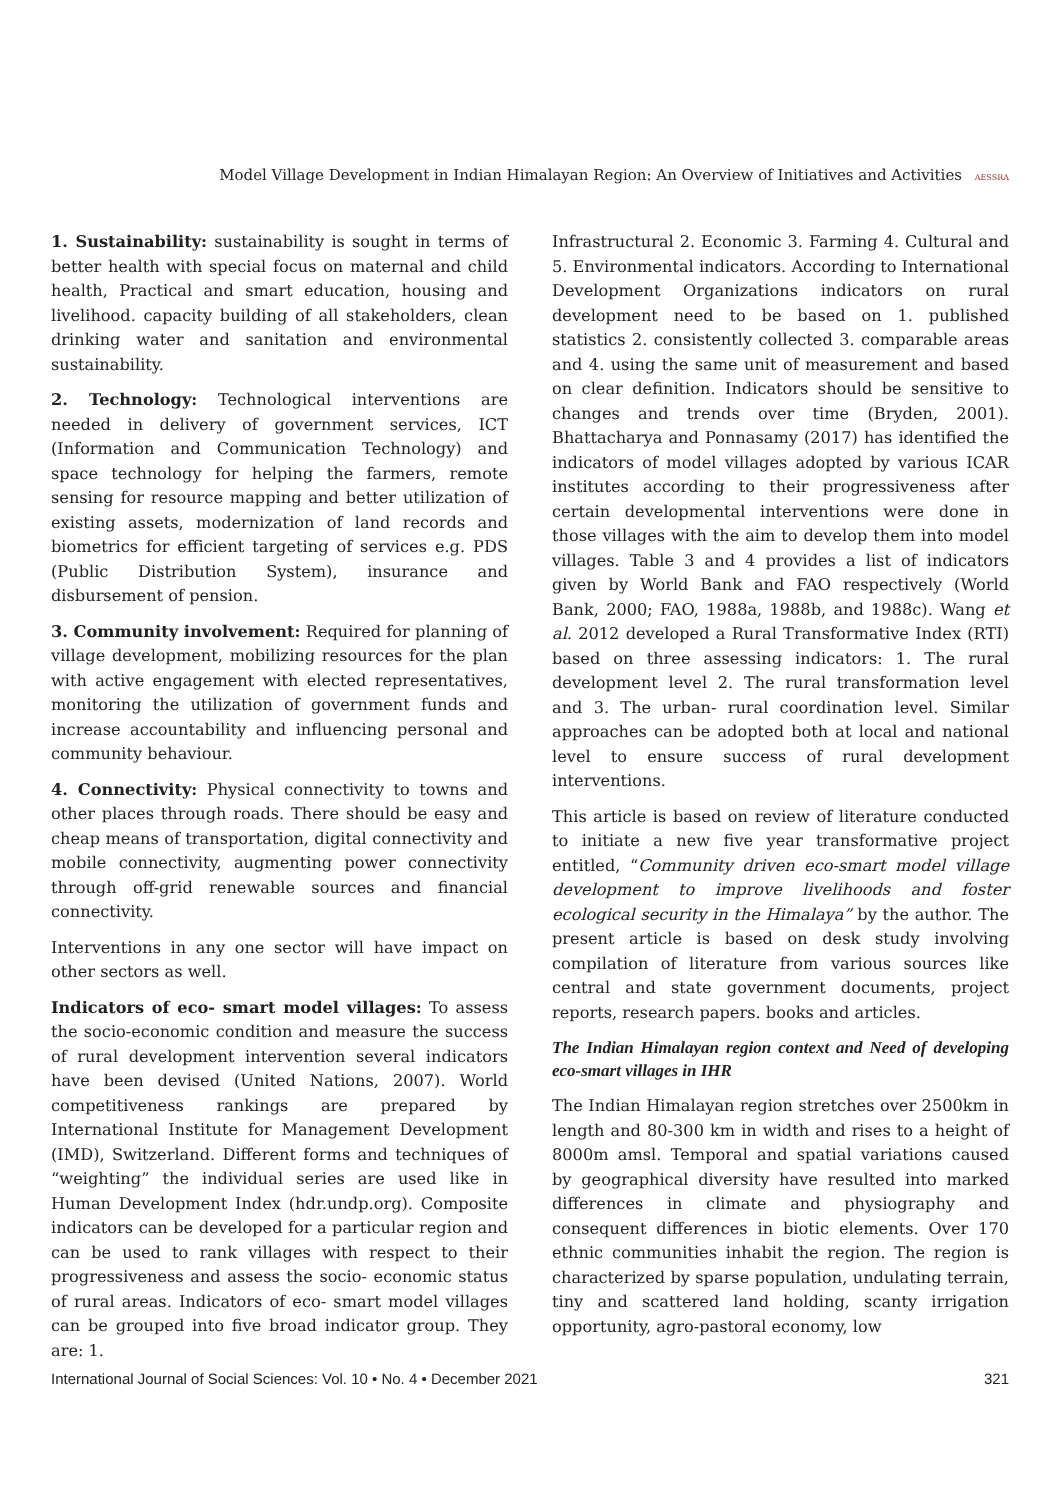Model Village Development in Indian Himalayan Region: An Overview of Initiatives and Activities AESSRA
1. Sustainability: sustainability is sought in terms of better health with special focus on maternal and child health, Practical and smart education, housing and livelihood. capacity building of all stakeholders, clean drinking water and sanitation and environmental sustainability.
2. Technology: Technological interventions are needed in delivery of government services, ICT (Information and Communication Technology) and space technology for helping the farmers, remote sensing for resource mapping and better utilization of existing assets, modernization of land records and biometrics for efficient targeting of services e.g. PDS (Public Distribution System), insurance and disbursement of pension.
3. Community involvement: Required for planning of village development, mobilizing resources for the plan with active engagement with elected representatives, monitoring the utilization of government funds and increase accountability and influencing personal and community behaviour.
4. Connectivity: Physical connectivity to towns and other places through roads. There should be easy and cheap means of transportation, digital connectivity and mobile connectivity, augmenting power connectivity through off-grid renewable sources and financial connectivity.
Interventions in any one sector will have impact on other sectors as well.
Indicators of eco- smart model villages: To assess the socio-economic condition and measure the success of rural development intervention several indicators have been devised (United Nations, 2007). World competitiveness rankings are prepared by International Institute for Management Development (IMD), Switzerland. Different forms and techniques of “weighting” the individual series are used like in Human Development Index (hdr.undp.org). Composite indicators can be developed for a particular region and can be used to rank villages with respect to their progressiveness and assess the socio- economic status of rural areas. Indicators of eco- smart model villages can be grouped into five broad indicator group. They are: 1.
Infrastructural 2. Economic 3. Farming 4. Cultural and 5. Environmental indicators. According to International Development Organizations indicators on rural development need to be based on 1. published statistics 2. consistently collected 3. comparable areas and 4. using the same unit of measurement and based on clear definition. Indicators should be sensitive to changes and trends over time (Bryden, 2001). Bhattacharya and Ponnasamy (2017) has identified the indicators of model villages adopted by various ICAR institutes according to their progressiveness after certain developmental interventions were done in those villages with the aim to develop them into model villages. Table 3 and 4 provides a list of indicators given by World Bank and FAO respectively (World Bank, 2000; FAO, 1988a, 1988b, and 1988c). Wang et al. 2012 developed a Rural Transformative Index (RTI) based on three assessing indicators: 1. The rural development level 2. The rural transformation level and 3. The urban- rural coordination level. Similar approaches can be adopted both at local and national level to ensure success of rural development interventions.
This article is based on review of literature conducted to initiate a new five year transformative project entitled, “Community driven eco-smart model village development to improve livelihoods and foster ecological security in the Himalaya” by the author. The present article is based on desk study involving compilation of literature from various sources like central and state government documents, project reports, research papers. books and articles.
The Indian Himalayan region context and Need of developing eco-smart villages in IHR
The Indian Himalayan region stretches over 2500km in length and 80-300 km in width and rises to a height of 8000m amsl. Temporal and spatial variations caused by geographical diversity have resulted into marked differences in climate and physiography and consequent differences in biotic elements. Over 170 ethnic communities inhabit the region. The region is characterized by sparse population, undulating terrain, tiny and scattered land holding, scanty irrigation opportunity, agro-pastoral economy, low
International Journal of Social Sciences: Vol. 10 • No. 4 • December 2021 321